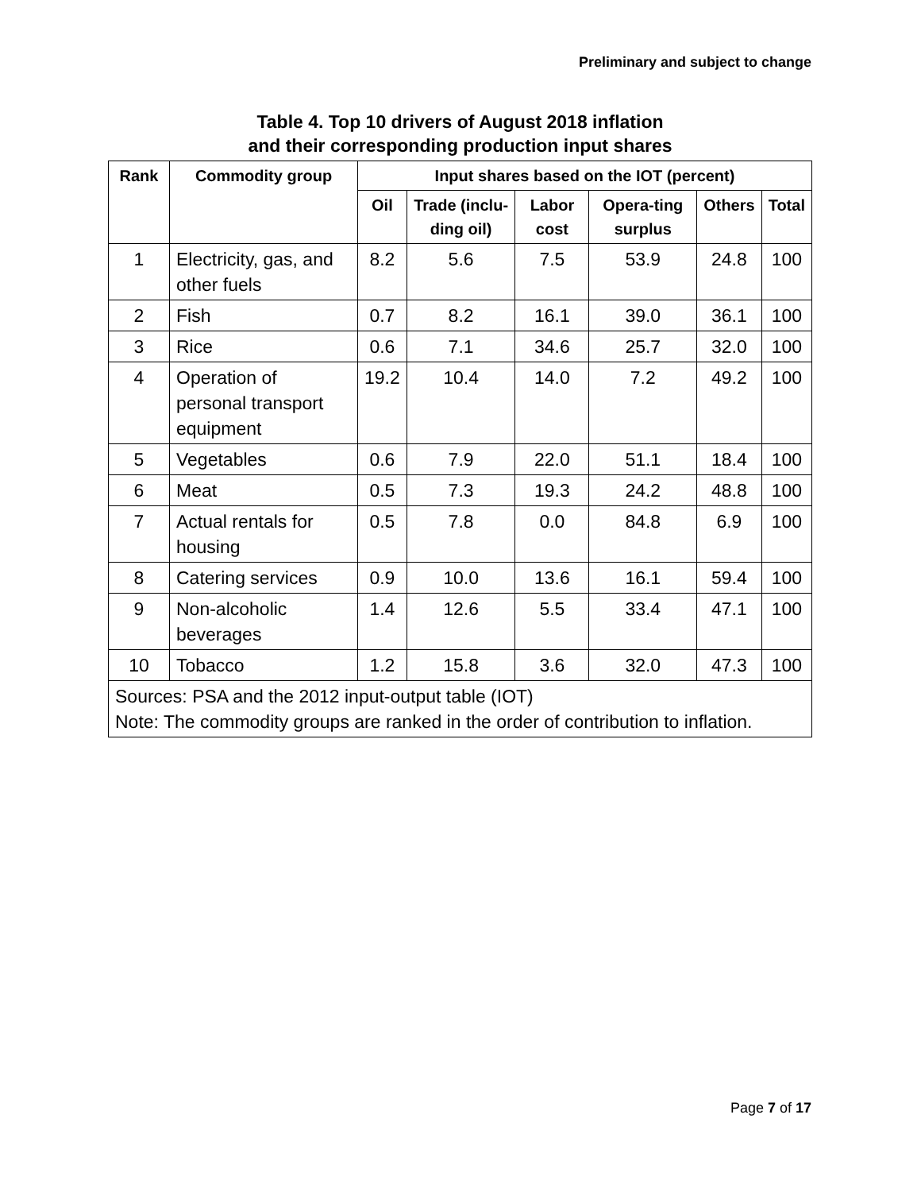Preliminary and subject to change
Table 4. Top 10 drivers of August 2018 inflation
and their corresponding production input shares
| Rank | Commodity group | Input shares based on the IOT (percent) | | | | | |
| --- | --- | --- | --- | --- | --- | --- | --- |
| | | Oil | Trade (inclu-ding oil) | Labor cost | Opera-ting surplus | Others | Total |
| 1 | Electricity, gas, and other fuels | 8.2 | 5.6 | 7.5 | 53.9 | 24.8 | 100 |
| 2 | Fish | 0.7 | 8.2 | 16.1 | 39.0 | 36.1 | 100 |
| 3 | Rice | 0.6 | 7.1 | 34.6 | 25.7 | 32.0 | 100 |
| 4 | Operation of personal transport equipment | 19.2 | 10.4 | 14.0 | 7.2 | 49.2 | 100 |
| 5 | Vegetables | 0.6 | 7.9 | 22.0 | 51.1 | 18.4 | 100 |
| 6 | Meat | 0.5 | 7.3 | 19.3 | 24.2 | 48.8 | 100 |
| 7 | Actual rentals for housing | 0.5 | 7.8 | 0.0 | 84.8 | 6.9 | 100 |
| 8 | Catering services | 0.9 | 10.0 | 13.6 | 16.1 | 59.4 | 100 |
| 9 | Non-alcoholic beverages | 1.4 | 12.6 | 5.5 | 33.4 | 47.1 | 100 |
| 10 | Tobacco | 1.2 | 15.8 | 3.6 | 32.0 | 47.3 | 100 |
| Sources: PSA and the 2012 input-output table (IOT) Note: The commodity groups are ranked in the order of contribution to inflation. | | | | | | | |
Page 7 of 17